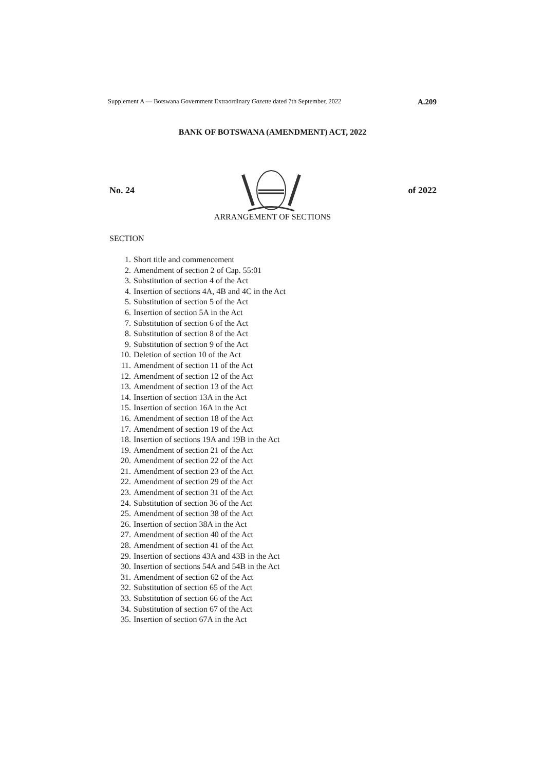Supplement A — Botswana Government Extraordinary Gazette dated 7th September, 2022 A.209
BANK OF BOTSWANA (AMENDMENT) ACT, 2022
No. 24 of 2022
ARRANGEMENT OF SECTIONS
SECTION
1. Short title and commencement
2. Amendment of section 2 of Cap. 55:01
3. Substitution of section 4 of the Act
4. Insertion of sections 4A, 4B and 4C in the Act
5. Substitution of section 5 of the Act
6. Insertion of section 5A in the Act
7. Substitution of section 6 of the Act
8. Substitution of section 8 of the Act
9. Substitution of section 9 of the Act
10. Deletion of section 10 of the Act
11. Amendment of section 11 of the Act
12. Amendment of section 12 of the Act
13. Amendment of section 13 of the Act
14. Insertion of section 13A in the Act
15. Insertion of section 16A in the Act
16. Amendment of section 18 of the Act
17. Amendment of section 19 of the Act
18. Insertion of sections 19A and 19B in the Act
19. Amendment of section 21 of the Act
20. Amendment of section 22 of the Act
21. Amendment of section 23 of the Act
22. Amendment of section 29 of the Act
23. Amendment of section 31 of the Act
24. Substitution of section 36 of the Act
25. Amendment of section 38 of the Act
26. Insertion of section 38A in the Act
27. Amendment of section 40 of the Act
28. Amendment of section 41 of the Act
29. Insertion of sections 43A and 43B in the Act
30. Insertion of sections 54A and 54B in the Act
31. Amendment of section 62 of the Act
32. Substitution of section 65 of the Act
33. Substitution of section 66 of the Act
34. Substitution of section 67 of the Act
35. Insertion of section 67A in the Act